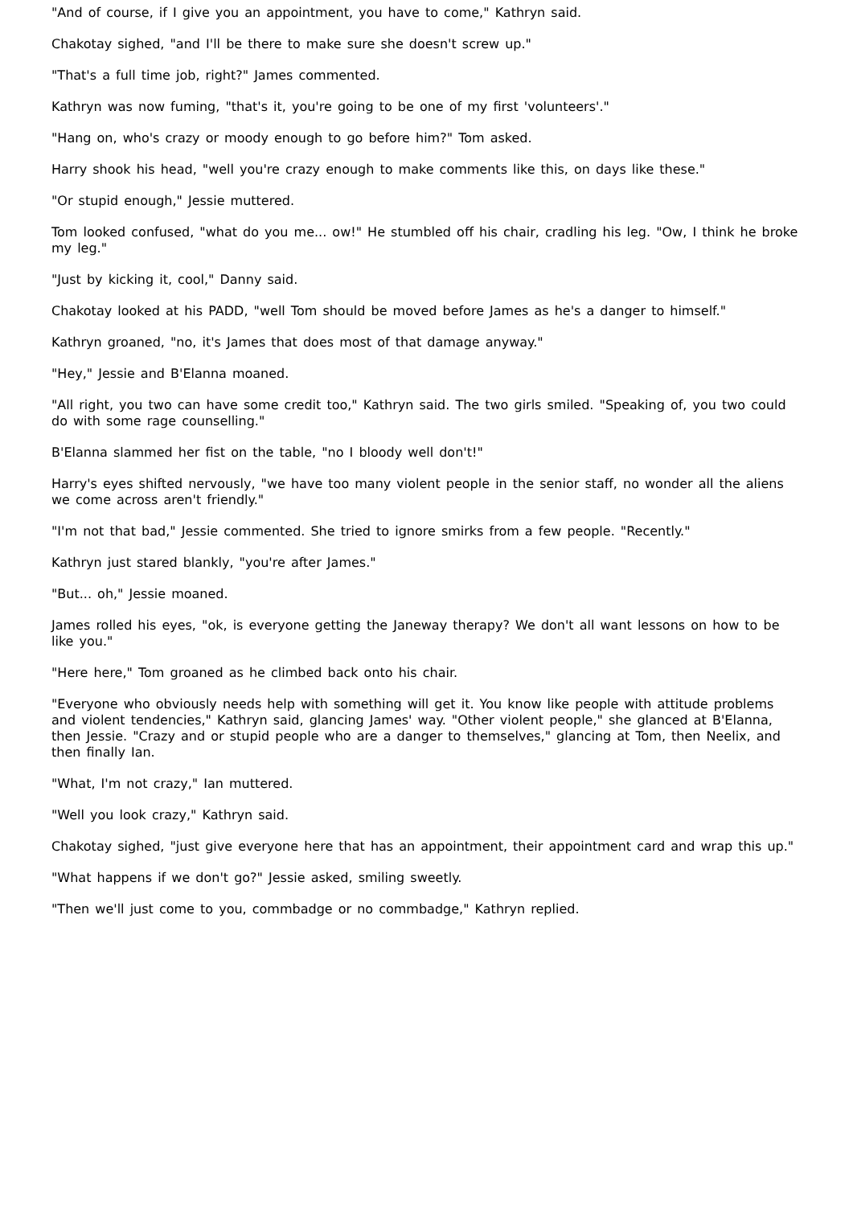"And of course, if I give you an appointment, you have to come," Kathryn said.
Chakotay sighed, "and I'll be there to make sure she doesn't screw up."
"That's a full time job, right?" James commented.
Kathryn was now fuming, "that's it, you're going to be one of my first 'volunteers'."
"Hang on, who's crazy or moody enough to go before him?" Tom asked.
Harry shook his head, "well you're crazy enough to make comments like this, on days like these."
"Or stupid enough," Jessie muttered.
Tom looked confused, "what do you me... ow!" He stumbled off his chair, cradling his leg. "Ow, I think he broke my leg."
"Just by kicking it, cool," Danny said.
Chakotay looked at his PADD, "well Tom should be moved before James as he's a danger to himself."
Kathryn groaned, "no, it's James that does most of that damage anyway."
"Hey," Jessie and B'Elanna moaned.
"All right, you two can have some credit too," Kathryn said. The two girls smiled. "Speaking of, you two could do with some rage counselling."
B'Elanna slammed her fist on the table, "no I bloody well don't!"
Harry's eyes shifted nervously, "we have too many violent people in the senior staff, no wonder all the aliens we come across aren't friendly."
"I'm not that bad," Jessie commented. She tried to ignore smirks from a few people. "Recently."
Kathryn just stared blankly, "you're after James."
"But... oh," Jessie moaned.
James rolled his eyes, "ok, is everyone getting the Janeway therapy? We don't all want lessons on how to be like you."
"Here here," Tom groaned as he climbed back onto his chair.
"Everyone who obviously needs help with something will get it. You know like people with attitude problems and violent tendencies," Kathryn said, glancing James' way. "Other violent people," she glanced at B'Elanna, then Jessie. "Crazy and or stupid people who are a danger to themselves," glancing at Tom, then Neelix, and then finally Ian.
"What, I'm not crazy," Ian muttered.
"Well you look crazy," Kathryn said.
Chakotay sighed, "just give everyone here that has an appointment, their appointment card and wrap this up."
"What happens if we don't go?" Jessie asked, smiling sweetly.
"Then we'll just come to you, commbadge or no commbadge," Kathryn replied.